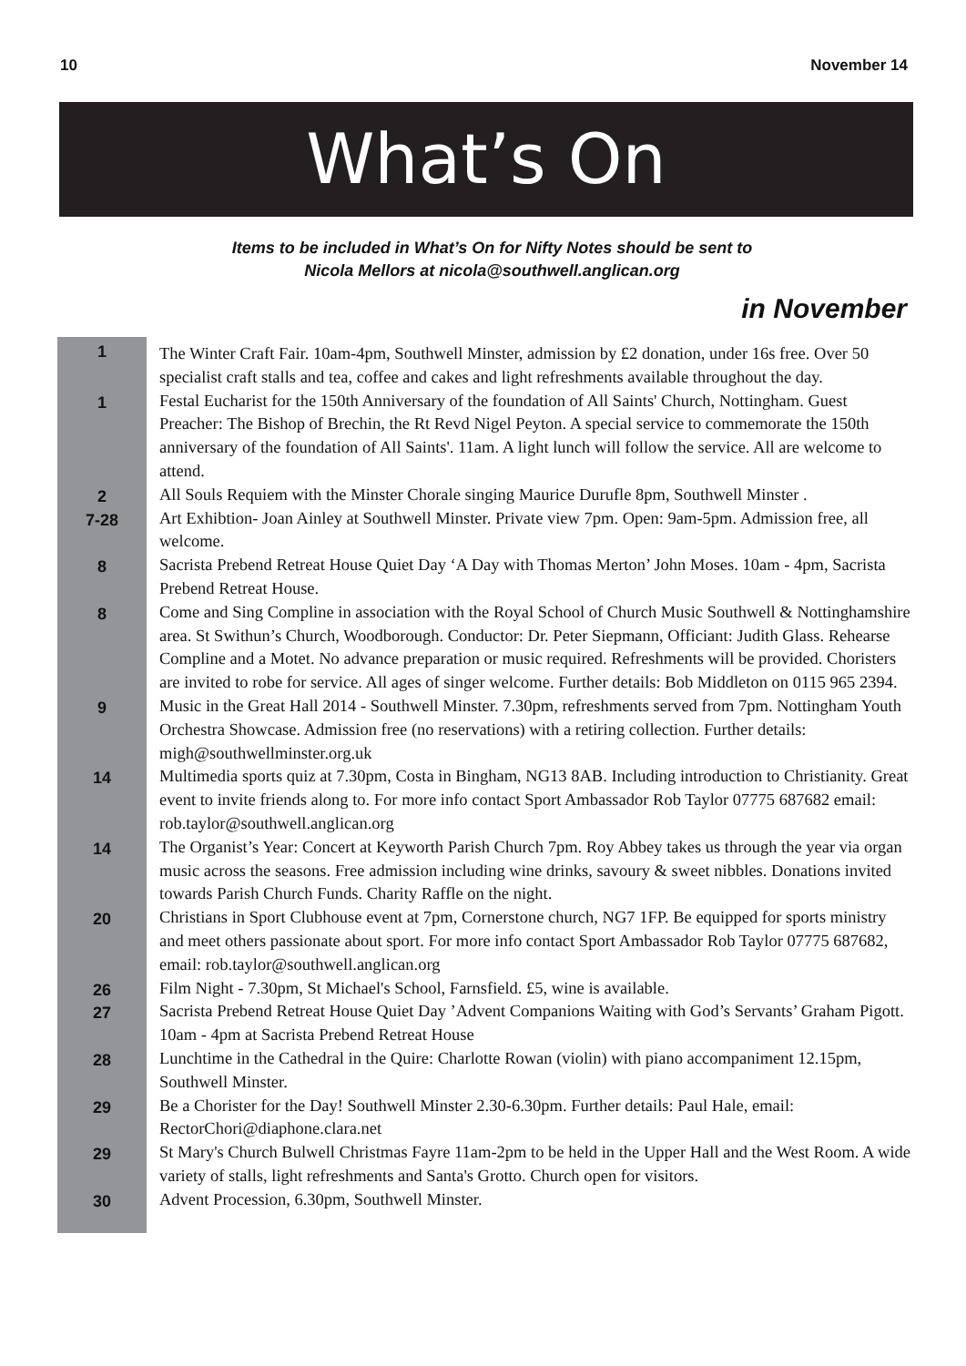10 November 14
What’s On
Items to be included in What’s On for Nifty Notes should be sent to
Nicola Mellors at nicola@southwell.anglican.org
in November
| 1 | The Winter Craft Fair. 10am-4pm, Southwell Minster, admission by £2 donation, under 16s free. Over 50 specialist craft stalls and tea, coffee and cakes and light refreshments available throughout the day. |
| 1 | Festal Eucharist for the 150th Anniversary of the foundation of All Saints' Church, Nottingham. Guest Preacher: The Bishop of Brechin, the Rt Revd Nigel Peyton. A special service to commemorate the 150th anniversary of the foundation of All Saints'. 11am. A light lunch will follow the service. All are welcome to attend. |
| 2 | All Souls Requiem with the Minster Chorale singing Maurice Durufle 8pm, Southwell Minster . |
| 7-28 | Art Exhibtion- Joan Ainley at Southwell Minster. Private view 7pm. Open: 9am-5pm. Admission free, all welcome. |
| 8 | Sacrista Prebend Retreat House Quiet Day ‘A Day with Thomas Merton’ John Moses. 10am - 4pm, Sacrista Prebend Retreat House. |
| 8 | Come and Sing Compline in association with the Royal School of Church Music Southwell & Nottinghamshire area. St Swithun’s Church, Woodborough. Conductor: Dr. Peter Siepmann, Officiant: Judith Glass. Rehearse Compline and a Motet. No advance preparation or music required. Refreshments will be provided. Choristers are invited to robe for service. All ages of singer welcome. Further details: Bob Middleton on 0115 965 2394. |
| 9 | Music in the Great Hall 2014 - Southwell Minster. 7.30pm, refreshments served from 7pm. Nottingham Youth Orchestra Showcase. Admission free (no reservations) with a retiring collection. Further details: migh@southwellminster.org.uk |
| 14 | Multimedia sports quiz at 7.30pm, Costa in Bingham, NG13 8AB. Including introduction to Christianity. Great event to invite friends along to. For more info contact Sport Ambassador Rob Taylor 07775 687682 email: rob.taylor@southwell.anglican.org |
| 14 | The Organist’s Year: Concert at Keyworth Parish Church 7pm. Roy Abbey takes us through the year via organ music across the seasons. Free admission including wine drinks, savoury & sweet nibbles. Donations invited towards Parish Church Funds. Charity Raffle on the night. |
| 20 | Christians in Sport Clubhouse event at 7pm, Cornerstone church, NG7 1FP. Be equipped for sports ministry and meet others passionate about sport. For more info contact Sport Ambassador Rob Taylor 07775 687682, email: rob.taylor@southwell.anglican.org |
| 26 | Film Night - 7.30pm, St Michael's School, Farnsfield. £5, wine is available. |
| 27 | Sacrista Prebend Retreat House Quiet Day ’Advent Companions Waiting with God’s Servants’ Graham Pigott. 10am - 4pm at Sacrista Prebend Retreat House |
| 28 | Lunchtime in the Cathedral in the Quire: Charlotte Rowan (violin) with piano accompaniment 12.15pm, Southwell Minster. |
| 29 | Be a Chorister for the Day! Southwell Minster 2.30-6.30pm. Further details: Paul Hale, email: RectorChori@diaphone.clara.net |
| 29 | St Mary's Church Bulwell Christmas Fayre 11am-2pm to be held in the Upper Hall and the West Room. A wide variety of stalls, light refreshments and Santa's Grotto. Church open for visitors. |
| 30 | Advent Procession, 6.30pm, Southwell Minster. |